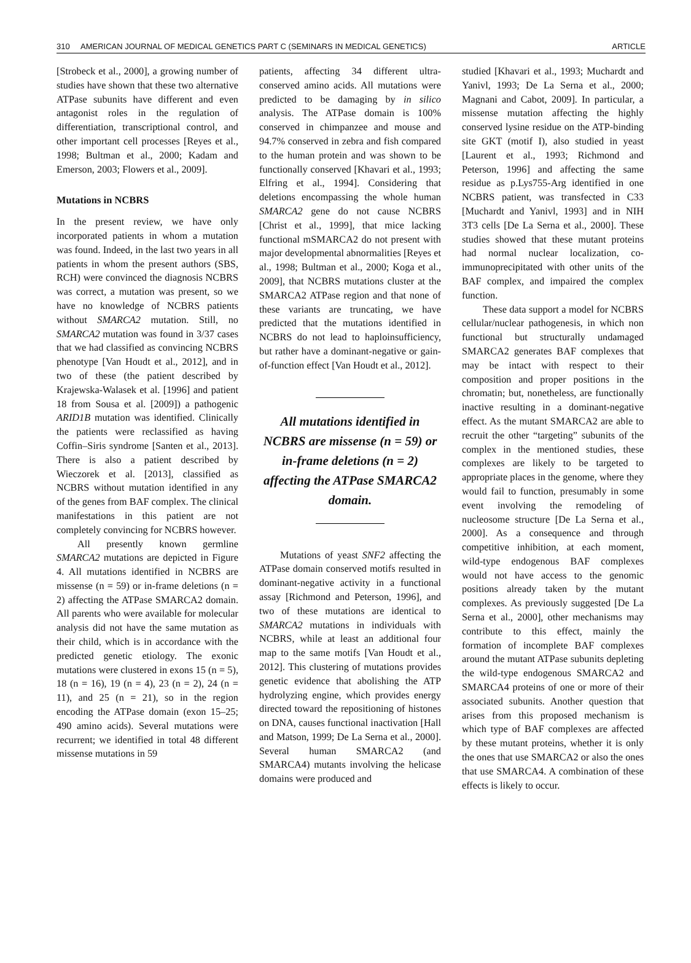310 AMERICAN JOURNAL OF MEDICAL GENETICS PART C (SEMINARS IN MEDICAL GENETICS) ARTICLE
[Strobeck et al., 2000], a growing number of studies have shown that these two alternative ATPase subunits have different and even antagonist roles in the regulation of differentiation, transcriptional control, and other important cell processes [Reyes et al., 1998; Bultman et al., 2000; Kadam and Emerson, 2003; Flowers et al., 2009].
Mutations in NCBRS
In the present review, we have only incorporated patients in whom a mutation was found. Indeed, in the last two years in all patients in whom the present authors (SBS, RCH) were convinced the diagnosis NCBRS was correct, a mutation was present, so we have no knowledge of NCBRS patients without SMARCA2 mutation. Still, no SMARCA2 mutation was found in 3/37 cases that we had classified as convincing NCBRS phenotype [Van Houdt et al., 2012], and in two of these (the patient described by Krajewska-Walasek et al. [1996] and patient 18 from Sousa et al. [2009]) a pathogenic ARID1B mutation was identified. Clinically the patients were reclassified as having Coffin–Siris syndrome [Santen et al., 2013]. There is also a patient described by Wieczorek et al. [2013], classified as NCBRS without mutation identified in any of the genes from BAF complex. The clinical manifestations in this patient are not completely convincing for NCBRS however.
All presently known germline SMARCA2 mutations are depicted in Figure 4. All mutations identified in NCBRS are missense (n = 59) or in-frame deletions (n = 2) affecting the ATPase SMARCA2 domain. All parents who were available for molecular analysis did not have the same mutation as their child, which is in accordance with the predicted genetic etiology. The exonic mutations were clustered in exons 15 (n = 5), 18 (n = 16), 19 (n = 4), 23 (n = 2), 24 (n = 11), and 25 (n = 21), so in the region encoding the ATPase domain (exon 15–25; 490 amino acids). Several mutations were recurrent; we identified in total 48 different missense mutations in 59
patients, affecting 34 different ultra-conserved amino acids. All mutations were predicted to be damaging by in silico analysis. The ATPase domain is 100% conserved in chimpanzee and mouse and 94.7% conserved in zebra and fish compared to the human protein and was shown to be functionally conserved [Khavari et al., 1993; Elfring et al., 1994]. Considering that deletions encompassing the whole human SMARCA2 gene do not cause NCBRS [Christ et al., 1999], that mice lacking functional mSMARCA2 do not present with major developmental abnormalities [Reyes et al., 1998; Bultman et al., 2000; Koga et al., 2009], that NCBRS mutations cluster at the SMARCA2 ATPase region and that none of these variants are truncating, we have predicted that the mutations identified in NCBRS do not lead to haploinsufficiency, but rather have a dominant-negative or gain-of-function effect [Van Houdt et al., 2012].
All mutations identified in NCBRS are missense (n = 59) or in-frame deletions (n = 2) affecting the ATPase SMARCA2 domain.
Mutations of yeast SNF2 affecting the ATPase domain conserved motifs resulted in dominant-negative activity in a functional assay [Richmond and Peterson, 1996], and two of these mutations are identical to SMARCA2 mutations in individuals with NCBRS, while at least an additional four map to the same motifs [Van Houdt et al., 2012]. This clustering of mutations provides genetic evidence that abolishing the ATP hydrolyzing engine, which provides energy directed toward the repositioning of histones on DNA, causes functional inactivation [Hall and Matson, 1999; De La Serna et al., 2000]. Several human SMARCA2 (and SMARCA4) mutants involving the helicase domains were produced and
studied [Khavari et al., 1993; Muchardt and Yanivl, 1993; De La Serna et al., 2000; Magnani and Cabot, 2009]. In particular, a missense mutation affecting the highly conserved lysine residue on the ATP-binding site GKT (motif I), also studied in yeast [Laurent et al., 1993; Richmond and Peterson, 1996] and affecting the same residue as p.Lys755-Arg identified in one NCBRS patient, was transfected in C33 [Muchardt and Yanivl, 1993] and in NIH 3T3 cells [De La Serna et al., 2000]. These studies showed that these mutant proteins had normal nuclear localization, co-immunoprecipitated with other units of the BAF complex, and impaired the complex function.
These data support a model for NCBRS cellular/nuclear pathogenesis, in which non functional but structurally undamaged SMARCA2 generates BAF complexes that may be intact with respect to their composition and proper positions in the chromatin; but, nonetheless, are functionally inactive resulting in a dominant-negative effect. As the mutant SMARCA2 are able to recruit the other “targeting” subunits of the complex in the mentioned studies, these complexes are likely to be targeted to appropriate places in the genome, where they would fail to function, presumably in some event involving the remodeling of nucleosome structure [De La Serna et al., 2000]. As a consequence and through competitive inhibition, at each moment, wild-type endogenous BAF complexes would not have access to the genomic positions already taken by the mutant complexes. As previously suggested [De La Serna et al., 2000], other mechanisms may contribute to this effect, mainly the formation of incomplete BAF complexes around the mutant ATPase subunits depleting the wild-type endogenous SMARCA2 and SMARCA4 proteins of one or more of their associated subunits. Another question that arises from this proposed mechanism is which type of BAF complexes are affected by these mutant proteins, whether it is only the ones that use SMARCA2 or also the ones that use SMARCA4. A combination of these effects is likely to occur.